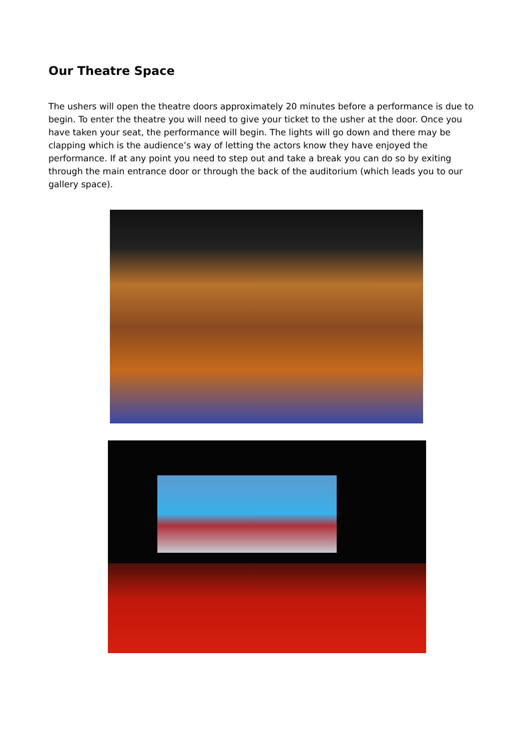Our Theatre Space
The ushers will open the theatre doors approximately 20 minutes before a performance is due to begin. To enter the theatre you will need to give your ticket to the usher at the door. Once you have taken your seat, the performance will begin. The lights will go down and there may be clapping which is the audience’s way of letting the actors know they have enjoyed the performance. If at any point you need to step out and take a break you can do so by exiting through the main entrance door or through the back of the auditorium (which leads you to our gallery space).